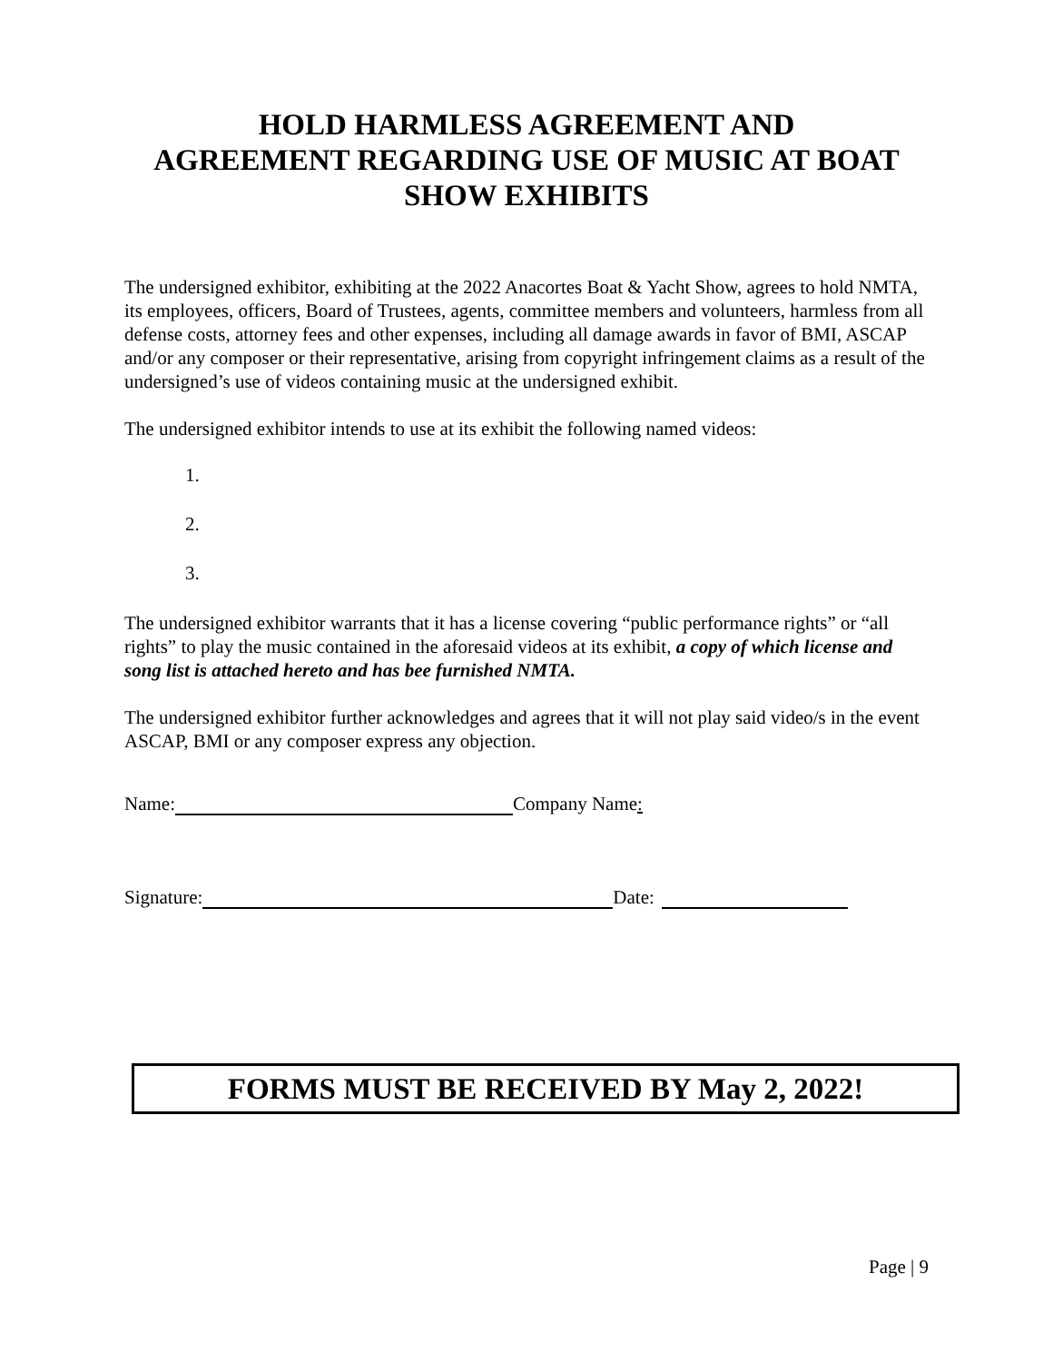HOLD HARMLESS AGREEMENT AND
AGREEMENT REGARDING USE OF MUSIC AT BOAT
SHOW EXHIBITS
The undersigned exhibitor, exhibiting at the 2022 Anacortes Boat & Yacht Show, agrees to hold NMTA, its employees, officers, Board of Trustees, agents, committee members and volunteers, harmless from all defense costs, attorney fees and other expenses, including all damage awards in favor of BMI, ASCAP and/or any composer or their representative, arising from copyright infringement claims as a result of the undersigned’s use of videos containing music at the undersigned exhibit.
The undersigned exhibitor intends to use at its exhibit the following named videos:
1.
2.
3.
The undersigned exhibitor warrants that it has a license covering “public performance rights” or “all rights” to play the music contained in the aforesaid videos at its exhibit, a copy of which license and song list is attached hereto and has bee furnished NMTA.
The undersigned exhibitor further acknowledges and agrees that it will not play said video/s in the event ASCAP, BMI or any composer express any objection.
Name: Company Name:
Signature: Date:
FORMS MUST BE RECEIVED BY May 2, 2022!
Page | 9